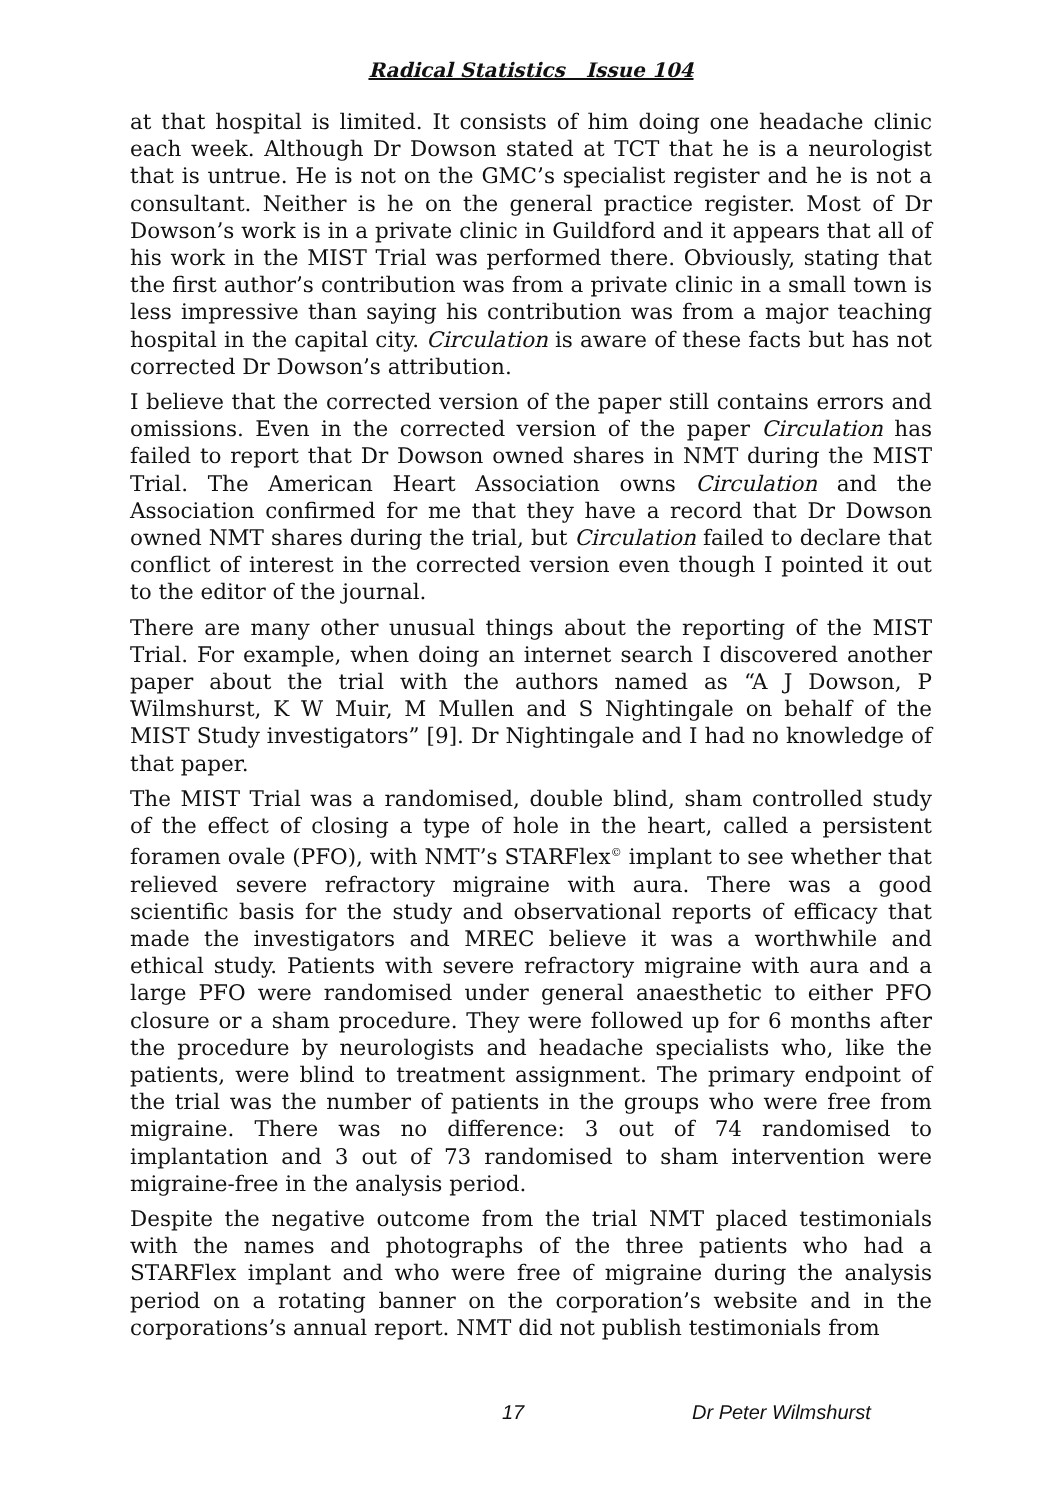Radical Statistics Issue 104
at that hospital is limited. It consists of him doing one headache clinic each week. Although Dr Dowson stated at TCT that he is a neurologist that is untrue. He is not on the GMC’s specialist register and he is not a consultant. Neither is he on the general practice register. Most of Dr Dowson’s work is in a private clinic in Guildford and it appears that all of his work in the MIST Trial was performed there. Obviously, stating that the first author’s contribution was from a private clinic in a small town is less impressive than saying his contribution was from a major teaching hospital in the capital city. Circulation is aware of these facts but has not corrected Dr Dowson’s attribution.
I believe that the corrected version of the paper still contains errors and omissions. Even in the corrected version of the paper Circulation has failed to report that Dr Dowson owned shares in NMT during the MIST Trial. The American Heart Association owns Circulation and the Association confirmed for me that they have a record that Dr Dowson owned NMT shares during the trial, but Circulation failed to declare that conflict of interest in the corrected version even though I pointed it out to the editor of the journal.
There are many other unusual things about the reporting of the MIST Trial. For example, when doing an internet search I discovered another paper about the trial with the authors named as “A J Dowson, P Wilmshurst, K W Muir, M Mullen and S Nightingale on behalf of the MIST Study investigators” [9]. Dr Nightingale and I had no knowledge of that paper.
The MIST Trial was a randomised, double blind, sham controlled study of the effect of closing a type of hole in the heart, called a persistent foramen ovale (PFO), with NMT’s STARFlex<sup>©</sup> implant to see whether that relieved severe refractory migraine with aura. There was a good scientific basis for the study and observational reports of efficacy that made the investigators and MREC believe it was a worthwhile and ethical study. Patients with severe refractory migraine with aura and a large PFO were randomised under general anaesthetic to either PFO closure or a sham procedure. They were followed up for 6 months after the procedure by neurologists and headache specialists who, like the patients, were blind to treatment assignment. The primary endpoint of the trial was the number of patients in the groups who were free from migraine. There was no difference: 3 out of 74 randomised to implantation and 3 out of 73 randomised to sham intervention were migraine-free in the analysis period.
Despite the negative outcome from the trial NMT placed testimonials with the names and photographs of the three patients who had a STARFlex implant and who were free of migraine during the analysis period on a rotating banner on the corporation’s website and in the corporations’s annual report. NMT did not publish testimonials from
17 Dr Peter Wilmshurst